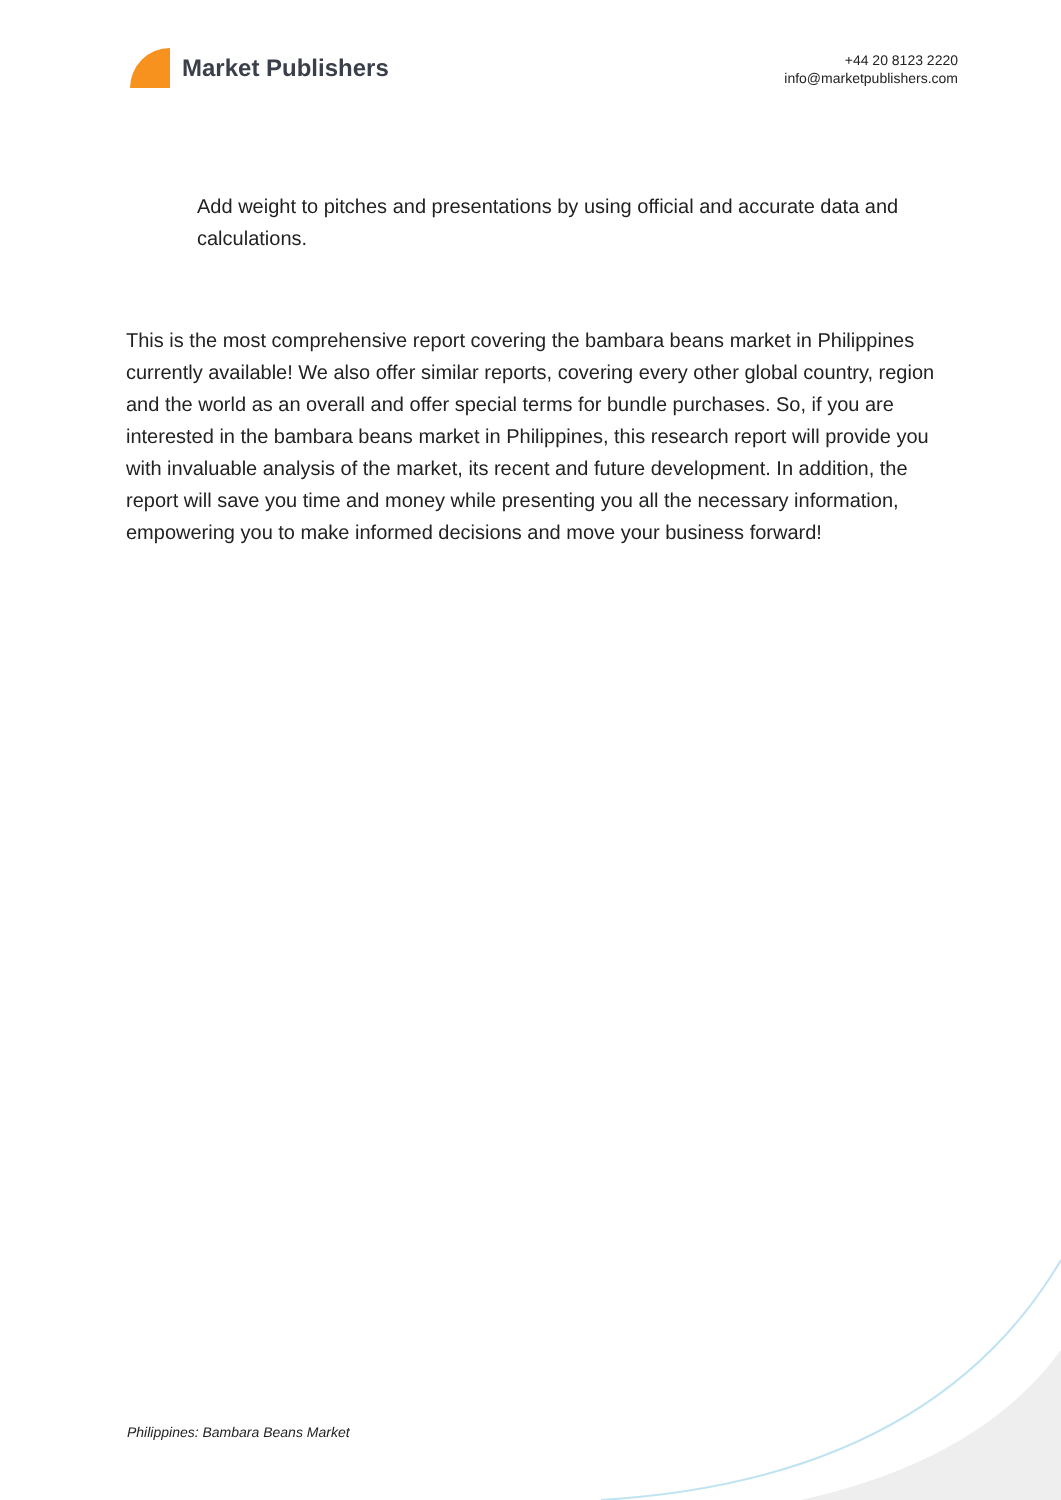Market Publishers
+44 20 8123 2220
info@marketpublishers.com
Add weight to pitches and presentations by using official and accurate data and calculations.
This is the most comprehensive report covering the bambara beans market in Philippines currently available! We also offer similar reports, covering every other global country, region and the world as an overall and offer special terms for bundle purchases. So, if you are interested in the bambara beans market in Philippines, this research report will provide you with invaluable analysis of the market, its recent and future development. In addition, the report will save you time and money while presenting you all the necessary information, empowering you to make informed decisions and move your business forward!
Philippines: Bambara Beans Market